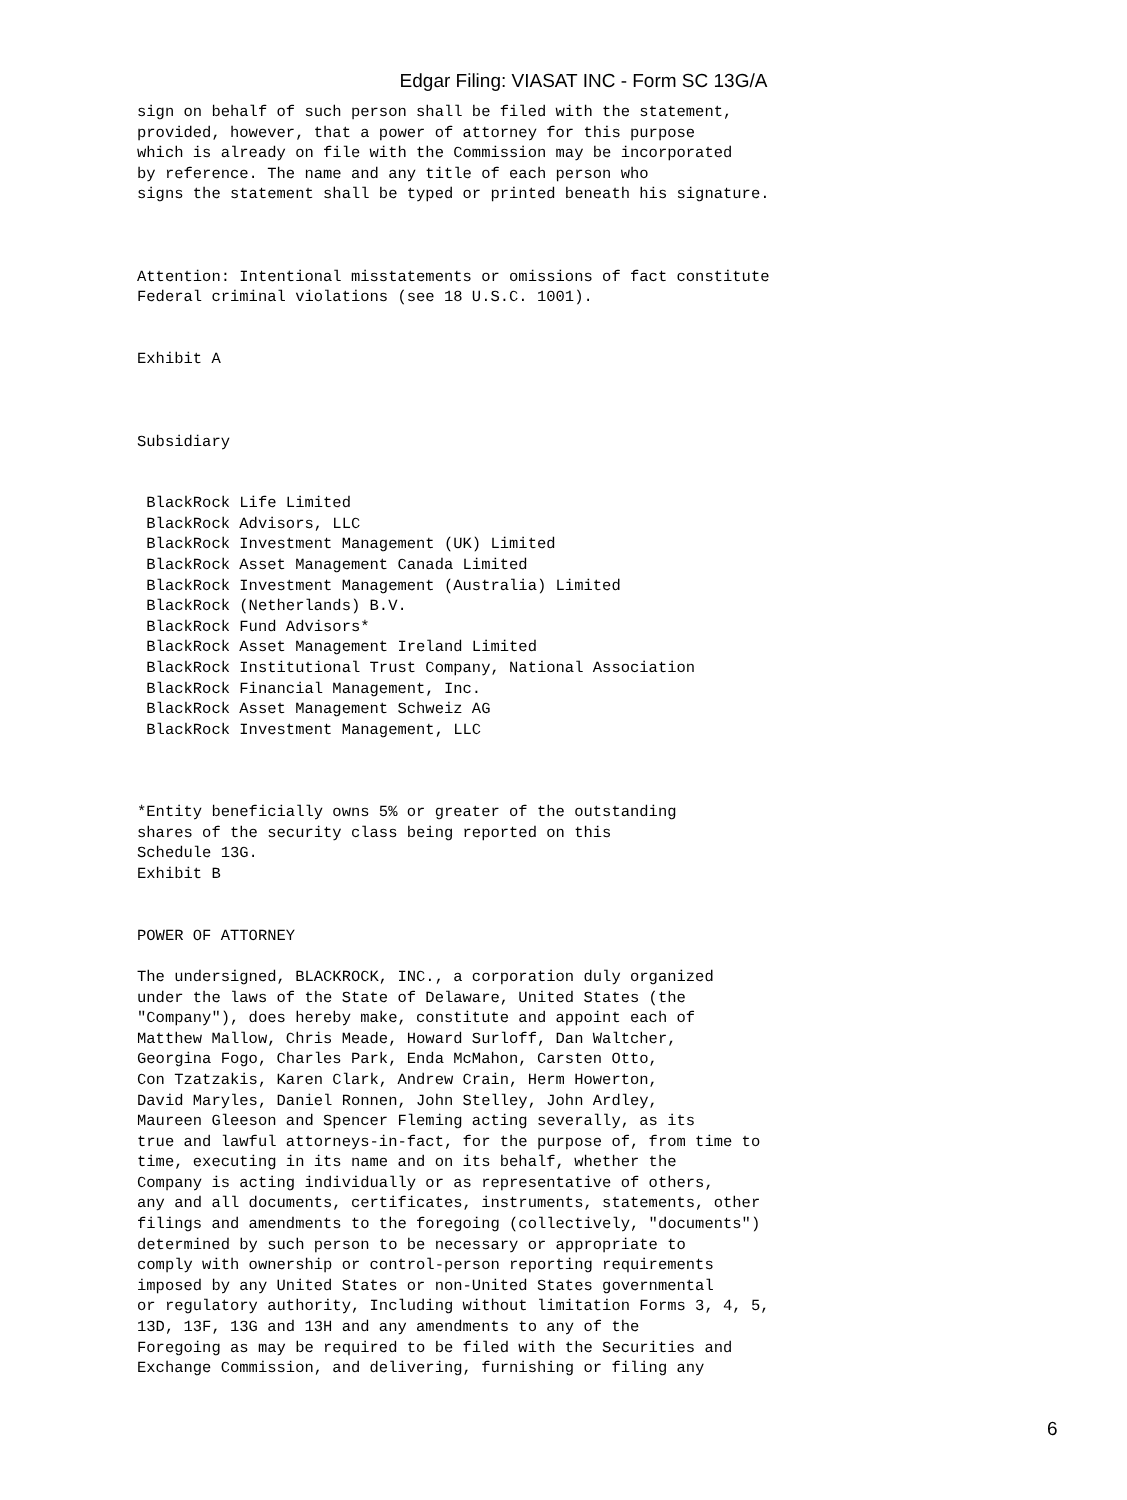Edgar Filing: VIASAT INC - Form SC 13G/A
sign on behalf of such person shall be filed with the statement,
provided, however, that a power of attorney for this purpose
which is already on file with the Commission may be incorporated
by reference. The name and any title of each person who
signs the statement shall be typed or printed beneath his signature.



Attention: Intentional misstatements or omissions of fact constitute
Federal criminal violations (see 18 U.S.C. 1001).


Exhibit A



Subsidiary


 BlackRock Life Limited
 BlackRock Advisors, LLC
 BlackRock Investment Management (UK) Limited
 BlackRock Asset Management Canada Limited
 BlackRock Investment Management (Australia) Limited
 BlackRock (Netherlands) B.V.
 BlackRock Fund Advisors*
 BlackRock Asset Management Ireland Limited
 BlackRock Institutional Trust Company, National Association
 BlackRock Financial Management, Inc.
 BlackRock Asset Management Schweiz AG
 BlackRock Investment Management, LLC



*Entity beneficially owns 5% or greater of the outstanding
shares of the security class being reported on this
Schedule 13G.
Exhibit B


POWER OF ATTORNEY

The undersigned, BLACKROCK, INC., a corporation duly organized
under the laws of the State of Delaware, United States (the
"Company"), does hereby make, constitute and appoint each of
Matthew Mallow, Chris Meade, Howard Surloff, Dan Waltcher,
Georgina Fogo, Charles Park, Enda McMahon, Carsten Otto,
Con Tzatzakis, Karen Clark, Andrew Crain, Herm Howerton,
David Maryles, Daniel Ronnen, John Stelley, John Ardley,
Maureen Gleeson and Spencer Fleming acting severally, as its
true and lawful attorneys-in-fact, for the purpose of, from time to
time, executing in its name and on its behalf, whether the
Company is acting individually or as representative of others,
any and all documents, certificates, instruments, statements, other
filings and amendments to the foregoing (collectively, "documents")
determined by such person to be necessary or appropriate to
comply with ownership or control-person reporting requirements
imposed by any United States or non-United States governmental
or regulatory authority, Including without limitation Forms 3, 4, 5,
13D, 13F, 13G and 13H and any amendments to any of the
Foregoing as may be required to be filed with the Securities and
Exchange Commission, and delivering, furnishing or filing any
6